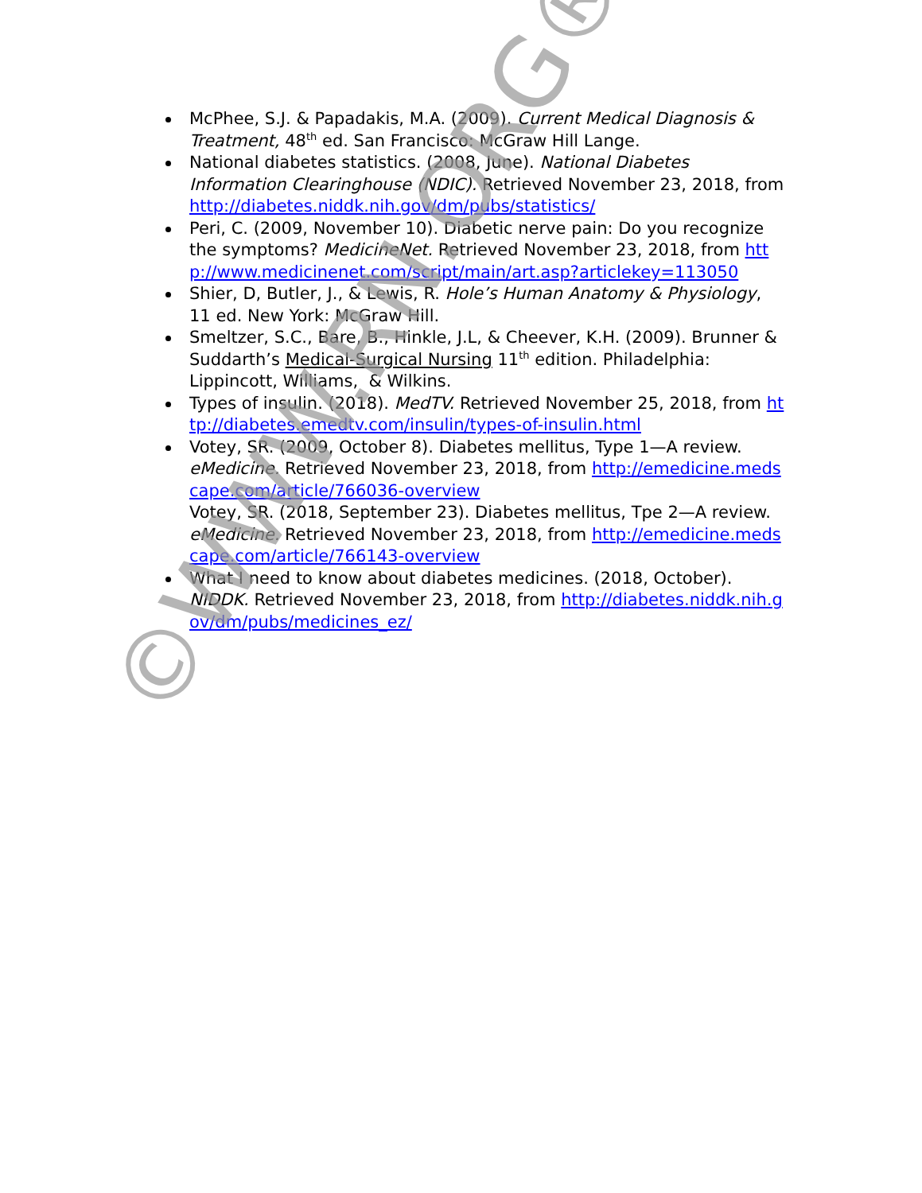McPhee, S.J. & Papadakis, M.A. (2009). Current Medical Diagnosis & Treatment, 48<sup>th</sup> ed. San Francisco: McGraw Hill Lange.
National diabetes statistics. (2008, June). National Diabetes Information Clearinghouse (NDIC). Retrieved November 23, 2018, from http://diabetes.niddk.nih.gov/dm/pubs/statistics/
Peri, C. (2009, November 10). Diabetic nerve pain: Do you recognize the symptoms? MedicineNet. Retrieved November 23, 2018, from http://www.medicinenet.com/script/main/art.asp?articlekey=113050
Shier, D, Butler, J., & Lewis, R. Hole’s Human Anatomy & Physiology, 11 ed. New York: McGraw Hill.
Smeltzer, S.C., Bare, B., Hinkle, J.L, & Cheever, K.H. (2009). Brunner & Suddarth’s Medical-Surgical Nursing 11<sup>th</sup> edition. Philadelphia: Lippincott, Williams, & Wilkins.
Types of insulin. (2018). MedTV. Retrieved November 25, 2018, from http://diabetes.emedtv.com/insulin/types-of-insulin.html
Votey, SR. (2009, October 8). Diabetes mellitus, Type 1—A review. eMedicine. Retrieved November 23, 2018, from http://emedicine.medscape.com/article/766036-overview
Votey, SR. (2018, September 23). Diabetes mellitus, Tpe 2—A review. eMedicine. Retrieved November 23, 2018, from http://emedicine.medscape.com/article/766143-overview
What I need to know about diabetes medicines. (2018, October). NIDDK. Retrieved November 23, 2018, from http://diabetes.niddk.nih.gov/dm/pubs/medicines_ez/
©WWW.RN.ORG®